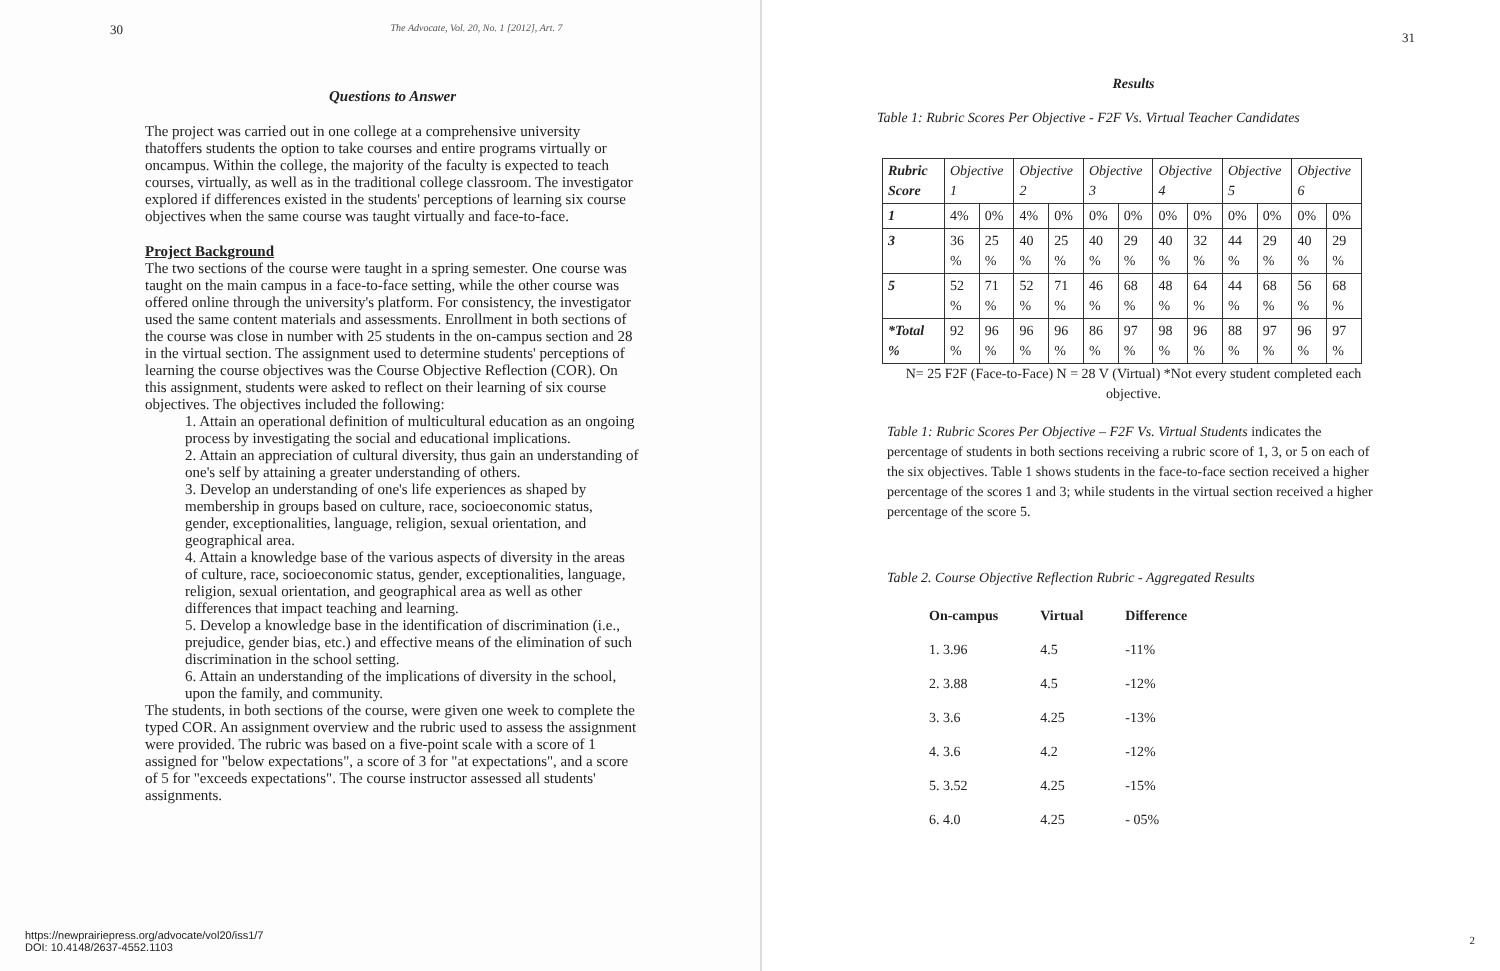30 The Advocate, Vol. 20, No. 1 [2012], Art. 7
Questions to Answer
The project was carried out in one college at a comprehensive university thatoffers students the option to take courses and entire programs virtually or oncampus. Within the college, the majority of the faculty is expected to teach courses, virtually, as well as in the traditional college classroom. The investigator explored if differences existed in the students' perceptions of learning six course objectives when the same course was taught virtually and face-to-face.
Project Background
The two sections of the course were taught in a spring semester. One course was taught on the main campus in a face-to-face setting, while the other course was offered online through the university's platform. For consistency, the investigator used the same content materials and assessments. Enrollment in both sections of the course was close in number with 25 students in the on-campus section and 28 in the virtual section. The assignment used to determine students' perceptions of learning the course objectives was the Course Objective Reflection (COR). On this assignment, students were asked to reflect on their learning of six course objectives. The objectives included the following:
1. Attain an operational definition of multicultural education as an ongoing process by investigating the social and educational implications.
2. Attain an appreciation of cultural diversity, thus gain an understanding of one's self by attaining a greater understanding of others.
3. Develop an understanding of one's life experiences as shaped by membership in groups based on culture, race, socioeconomic status, gender, exceptionalities, language, religion, sexual orientation, and geographical area.
4. Attain a knowledge base of the various aspects of diversity in the areas of culture, race, socioeconomic status, gender, exceptionalities, language, religion, sexual orientation, and geographical area as well as other differences that impact teaching and learning.
5. Develop a knowledge base in the identification of discrimination (i.e., prejudice, gender bias, etc.) and effective means of the elimination of such discrimination in the school setting.
6. Attain an understanding of the implications of diversity in the school, upon the family, and community.
The students, in both sections of the course, were given one week to complete the typed COR. An assignment overview and the rubric used to assess the assignment were provided. The rubric was based on a five-point scale with a score of 1 assigned for "below expectations", a score of 3 for "at expectations", and a score of 5 for "exceeds expectations". The course instructor assessed all students' assignments.
https://newprairiepress.org/advocate/vol20/iss1/7
DOI: 10.4148/2637-4552.1103
31
Results
Table 1: Rubric Scores Per Objective - F2F Vs. Virtual Teacher Candidates
| Rubric Score | Objective 1 | | Objective 2 | | Objective 3 | | Objective 4 | | Objective 5 | | Objective 6 | |
| --- | --- | --- | --- | --- | --- | --- | --- | --- | --- | --- | --- | --- |
| 1 | 4% | 0% | 4% | 0% | 0% | 0% | 0% | 0% | 0% | 0% | 0% | 0% |
| 3 | 36 % | 25 % | 40 % | 25 % | 40 % | 29 % | 40 % | 32 % | 44 % | 29 % | 40 % | 29 % |
| 5 | 52 % | 71 % | 52 % | 71 % | 46 % | 68 % | 48 % | 64 % | 44 % | 68 % | 56 % | 68 % |
| *Total % | 92 % | 96 % | 96 % | 96 % | 86 % | 97 % | 98 % | 96 % | 88 % | 97 % | 96 % | 97 % |
N= 25 F2F (Face-to-Face) N = 28 V (Virtual) *Not every student completed each objective.
Table 1: Rubric Scores Per Objective – F2F Vs. Virtual Students indicates the percentage of students in both sections receiving a rubric score of 1, 3, or 5 on each of the six objectives. Table 1 shows students in the face-to-face section received a higher percentage of the scores 1 and 3; while students in the virtual section received a higher percentage of the score 5.
Table 2. Course Objective Reflection Rubric - Aggregated Results
| On-campus | Virtual | Difference |
| --- | --- | --- |
| 1. 3.96 | 4.5 | -11% |
| 2. 3.88 | 4.5 | -12% |
| 3. 3.6 | 4.25 | -13% |
| 4. 3.6 | 4.2 | -12% |
| 5. 3.52 | 4.25 | -15% |
| 6. 4.0 | 4.25 | - 05% |
2